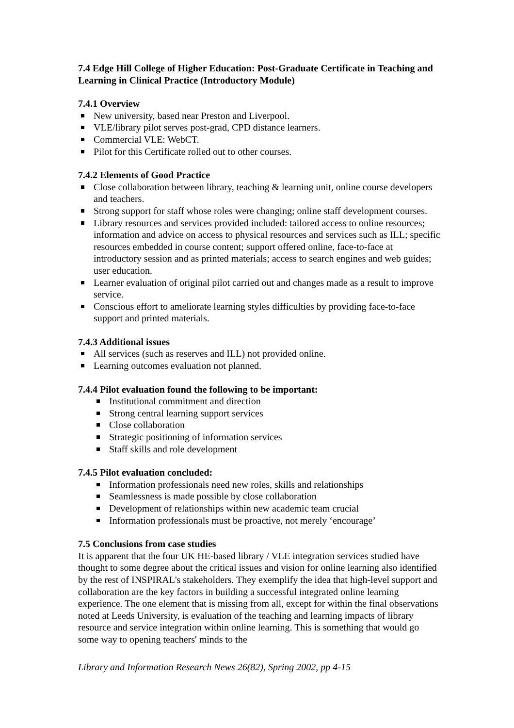7.4 Edge Hill College of Higher Education: Post-Graduate Certificate in Teaching and Learning in Clinical Practice (Introductory Module)
7.4.1 Overview
New university, based near Preston and Liverpool.
VLE/library pilot serves post-grad, CPD distance learners.
Commercial VLE: WebCT.
Pilot for this Certificate rolled out to other courses.
7.4.2 Elements of Good Practice
Close collaboration between library, teaching & learning unit, online course developers and teachers.
Strong support for staff whose roles were changing; online staff development courses.
Library resources and services provided included: tailored access to online resources; information and advice on access to physical resources and services such as ILL; specific resources embedded in course content; support offered online, face-to-face at introductory session and as printed materials; access to search engines and web guides; user education.
Learner evaluation of original pilot carried out and changes made as a result to improve service.
Conscious effort to ameliorate learning styles difficulties by providing face-to-face support and printed materials.
7.4.3 Additional issues
All services (such as reserves and ILL) not provided online.
Learning outcomes evaluation not planned.
7.4.4 Pilot evaluation found the following to be important:
Institutional commitment and direction
Strong central learning support services
Close collaboration
Strategic positioning of information services
Staff skills and role development
7.4.5 Pilot evaluation concluded:
Information professionals need new roles, skills and relationships
Seamlessness is made possible by close collaboration
Development of relationships within new academic team crucial
Information professionals must be proactive, not merely ‘encourage’
7.5 Conclusions from case studies
It is apparent that the four UK HE-based library / VLE integration services studied have thought to some degree about the critical issues and vision for online learning also identified by the rest of INSPIRAL's stakeholders. They exemplify the idea that high-level support and collaboration are the key factors in building a successful integrated online learning experience. The one element that is missing from all, except for within the final observations noted at Leeds University, is evaluation of the teaching and learning impacts of library resource and service integration within online learning. This is something that would go some way to opening teachers' minds to the
Library and Information Research News 26(82), Spring 2002, pp 4-15